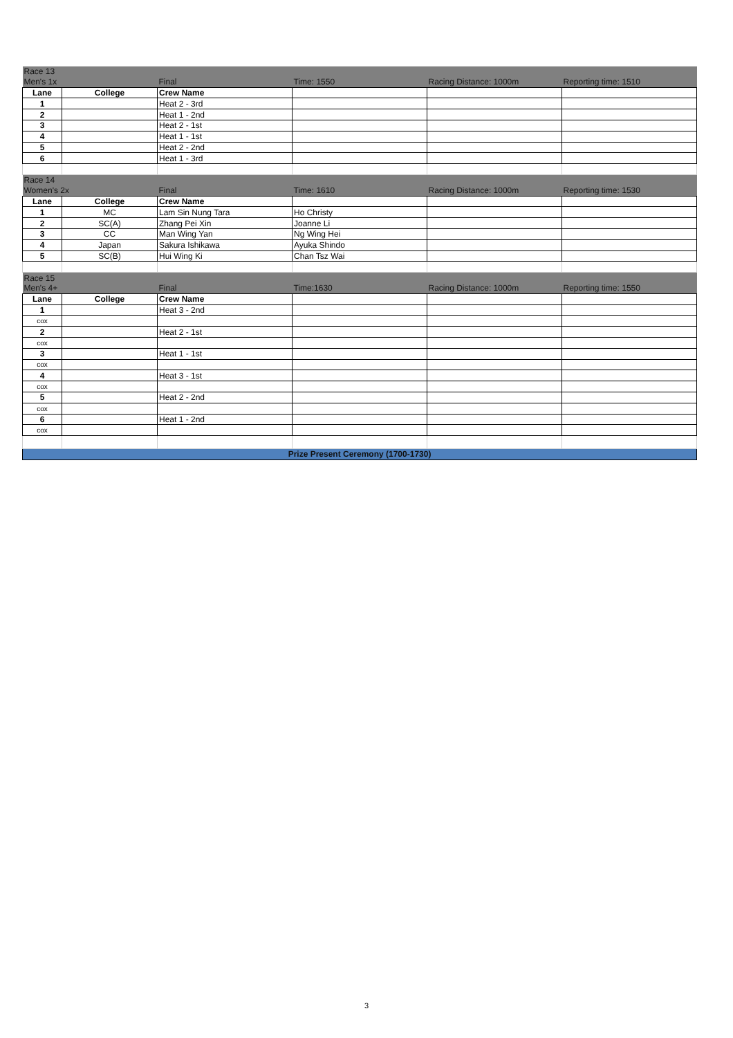| Race 13 | | | | | |
| Men's 1x | | Final | Time: 1550 | Racing Distance: 1000m | Reporting time: 1510 |
| Lane | College | Crew Name | | | |
| 1 | | Heat 2 - 3rd | | | |
| 2 | | Heat 1 - 2nd | | | |
| 3 | | Heat 2 - 1st | | | |
| 4 | | Heat 1 - 1st | | | |
| 5 | | Heat 2 - 2nd | | | |
| 6 | | Heat 1 - 3rd | | | |
| Race 14 | | | | | |
| Women's 2x | | Final | Time: 1610 | Racing Distance: 1000m | Reporting time: 1530 |
| Lane | College | Crew Name | | | |
| 1 | MC | Lam Sin Nung Tara | Ho Christy | | |
| 2 | SC(A) | Zhang Pei Xin | Joanne Li | | |
| 3 | CC | Man Wing Yan | Ng Wing Hei | | |
| 4 | Japan | Sakura Ishikawa | Ayuka Shindo | | |
| 5 | SC(B) | Hui Wing Ki | Chan Tsz Wai | | |
| Race 15 | | | | | |
| Men's 4+ | | Final | Time:1630 | Racing Distance: 1000m | Reporting time: 1550 |
| Lane | College | Crew Name | | | |
| 1 | | Heat 3 - 2nd | | | |
| cox | | | | | |
| 2 | | Heat 2 - 1st | | | |
| cox | | | | | |
| 3 | | Heat 1 - 1st | | | |
| cox | | | | | |
| 4 | | Heat 3 - 1st | | | |
| cox | | | | | |
| 5 | | Heat 2 - 2nd | | | |
| cox | | | | | |
| 6 | | Heat 1 - 2nd | | | |
| cox | | | | | |
| Prize Present Ceremony (1700-1730) | | | | | |
3